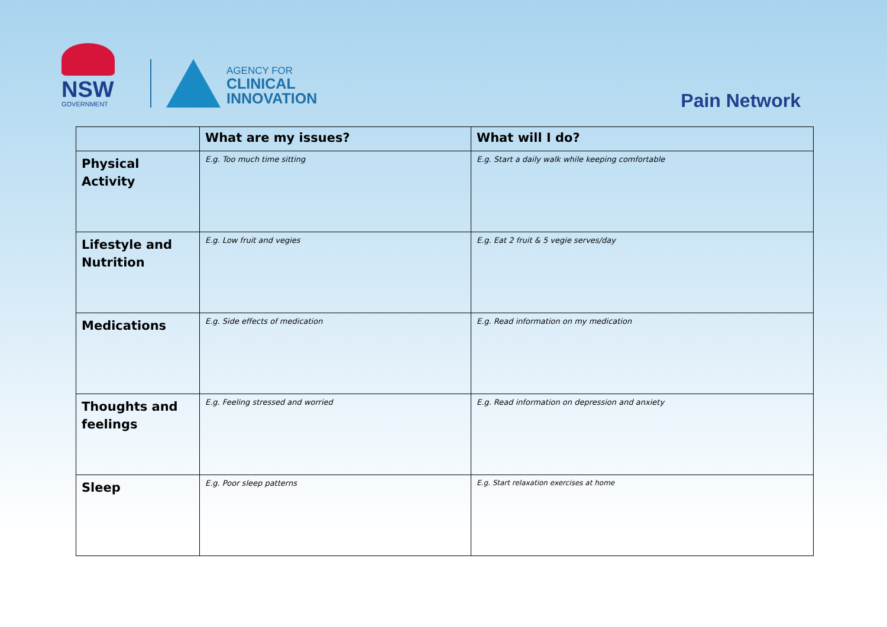NSW
GOVERNMENT
AGENCY FOR
CLINICAL
INNOVATION
Pain Network
| | What are my issues? | What will I do? |
| --- | --- | --- |
| Physical Activity | E.g. Too much time sitting | E.g. Start a daily walk while keeping comfortable |
| Lifestyle and Nutrition | E.g. Low fruit and vegies | E.g. Eat 2 fruit & 5 vegie serves/day |
| Medications | E.g. Side effects of medication | E.g. Read information on my medication |
| Thoughts and feelings | E.g. Feeling stressed and worried | E.g. Read information on depression and anxiety |
| Sleep | E.g. Poor sleep patterns | E.g. Start relaxation exercises at home |